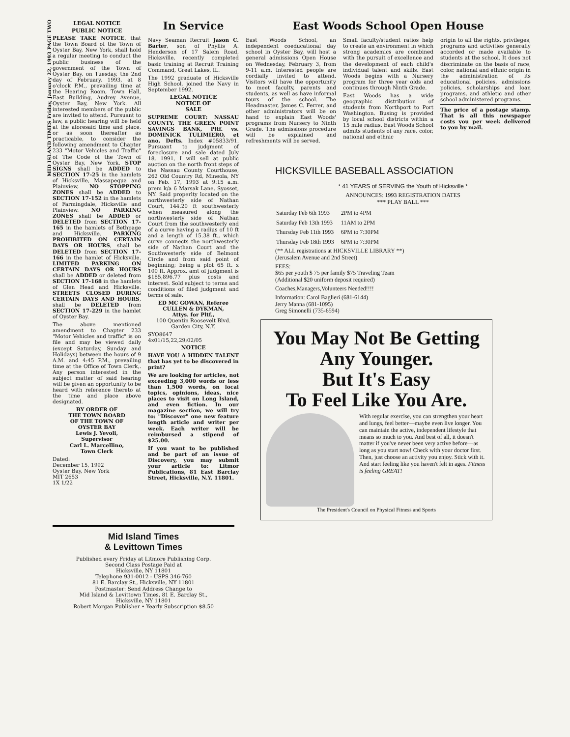MID ISLAND TIMES Friday, January 22, 1993 PAGE TWO
LEGAL NOTICE
PUBLIC NOTICE
PLEASE TAKE NOTICE, that the Town Board of the Town of Oyster Bay, New York, shall hold a regular meeting to conduct the public business of the government of the Town of Oyster Bay, on Tuesday, the 2nd day of February, 1993, at 8 o'clock P.M., prevailing time at the Hearing Room, Town Hall, East Building, Audrey Avenue, Oyster Bay, New York. All interested members of the public are invited to attend. Pursuant to law, a public hearing will be held at the aforesaid time and place, or as soon thereafter as practicable, to consider the following amendment to Chapter 233 "Motor Vehicles and Traffic" of The Code of the Town of Oyster Bay, New York. STOP SIGNS shall be ADDED to SECTION 17-25 in the hamlets of Hicksville, Massapequa and Plainview, NO STOPPING ZONES shall be ADDED to SECTION 17-152 in the hamlets of Farmingdale, Hicksville and Plainview. NO PARKING ZONES shall be ADDED or DELETED from SECTION 17-165 in the hamlets of Bethpage and Hicksville. PARKING PROHIBITED ON CERTAIN DAYS OR HOURS, shall be DELETED from SECTION 17-166 in the hamlet of Hicksville. LIMITED PARKING ON CERTAIN DAYS OR HOURS shall be ADDED or deleted from SECTION 17-168 in the hamlets of Glen Head and Hicksville. STREETS CLOSED DURING CERTAIN DAYS AND HOURS, shall be DELETED from SECTION 17-229 in the hamlet of Oyster Bay.
The above mentioned amendment to Chapter 233 "Motor Vehicles and traffic" is on file and may be viewed daily (except Saturday, Sunday and Holidays) between the hours of 9 A.M. and 4:45 P.M., prevailing time at the Office of Town Clerk,. Any person interested in the subject matter of said hearing will be given an opportunity to be heard with reference thereto at the time and place above designated.
BY ORDER OF
THE TOWN BOARD
OF THE TOWN OF
OYSTER BAY
Lewis J. Yevoli,
Supervisor
Carl L. Marcellino,
Town Clerk
Dated:
December 15, 1992
Oyster Bay, New York
MIT 2653
1X 1/22
In Service
Navy Seaman Recruit Jason C. Barter, son of Phyllis A. Henderson of 17 Salem Road, Hicksville, recently completed basic training at Recruit Training Command, Great Lakes, IL.
The 1992 graduate of Hicksville High School, joined the Navy in September 1992.
LEGAL NOTICE
NOTICE OF
SALE
SUPREME COURT: NASSAU COUNTY. THE GREEN POINT SAVINGS BANK, Pltf. vs. DOMINICK TULIMIERO, et ano, Defts. Index #05833/91. Pursuant to judgment of foreclosure and sale dated July 18, 1991, I will sell at public auction on the north front steps of the Nassau County Courthouse, 262 Old Country Rd, Mineola, NY on Feb. 17, 1993 at 9:15 a.m. prem k/a 6 Marsak Lane, Syosset, NY. Said properlty located on the northwesterly side of Nathan Court, 144.20 ft southwesterly when measured along the northwesterly side of Nathan Court from the southwesterly end of a curve having a radius of 10 ft and a length of 15.38 ft., which curve connects the northwesterly side of Nathan Court and the Southwesterly side of Belmont Circle and from said point of beginning; being a plot 65 ft. x 100 ft. Approx. amt of judgment is $185,896.77 plus costs and interest. Sold subject to terms and conditions of filed judgment and terms of sale.
ED MC GOWAN, Referee
CULLEN & DYKMAN,
Attys. for Pltf.,
100 Quentin Roosevelt Blvd.
Garden City, N.Y.
SYO8647
4x01/15,22,29;02/05
NOTICE
HAVE YOU A HIDDEN TALENT that has yet to be discovered in print?
We are looking for articles, not exceeding 3,000 words or less than 1,500 words, on local topics, opinions, ideas, nice places to visit on Long Island, and even fiction. In our magazine section, we will try to: "Discover" one new feature length article and writer per week. Each writer will be reimbursed a stipend of $25.00.
If you want to be published and be part of an issue of Discovery, you may submit your article to: Litmor Publications, 81 East Barclay Street, Hicksville, N.Y. 11801.
East Woods School Open House
East Woods School, an independent coeducational day school in Oyster Bay, will host a general admissions Open House on Wednesday, February 3, from 9-11 a.m. Interested people are cordially invited to attend. Visitors will have the opportunity to meet faculty, parents and students, as well as have informal tours of the school. The Headmaster, James C. Ferrer, and other administrators will be on hand to explain East Woods' programs from Nursery to Ninth Grade. The admissions procedure will be explained and refreshments will be served.
Small faculty/student ratios help to create an environment in which strong academics are combined with the pursuit of excellence and the development of each child's individual talent and skills. East Woods begins with a Nursery program for three year olds and continues through Ninth Grade.
East Woods has a wide geographic distribution of students from Northport to Port Washington. Busing is provided by local school districts within a 15 mile radius. East Woods School admits students of any race, color, national and ethnic
origin to all the rights, privileges, programs and activities generally accorded or made available to students at the school. It does not discriminate on the basis of race, color, national and ethnic origin in the administration of its educational policies, admissions policies, scholarships and loan programs, and athletic and other school administered programs.
The price of a postage stamp. That is all this newspaper costs you per week delivered to you by mail.
HICKSVILLE BASEBALL ASSOCIATION
* 41 YEARS of SERVING the Youth of Hicksville *
ANNOUNCES: 1993 REGISTRATION DATES
*** PLAY BALL ***
| Saturday Feb 6th 1993 | 2PM to 4PM |
| Saturday Feb 13th 1993 | 11AM to 2PM |
| Thursday Feb 11th 1993 | 6PM to 7:30PM |
| Thursday Feb 18th 1993 | 6PM to 7:30PM |
(** ALL registrations at HICKSVILLE LIBRARY **)
(Jerusalem Avenue and 2nd Street)
FEES:
$65 per youth $ 75 per family $75 Traveling Team
(Additional $20 uniform deposit required)
Coaches,Managers,Volunteers Needed!!!!
Information: Carol Baglieri (681-6144)
Jerry Manna (681-1095)
Greg Simonelli (735-6594)
You May Not Be Getting Any Younger.
But It's Easy
To Feel Like You Are.
With regular exercise, you can strengthen your heart and lungs, feel better—maybe even live longer. You can maintain the active, independent lifestyle that means so much to you. And best of all, it doesn't matter if you've never been very active before—as long as you start now! Check with your doctor first. Then, just choose an activity you enjoy. Stick with it. And start feeling like you haven't felt in ages. Fitness is feeling GREAT!
The President's Council on Physical Fitness and Sports
Mid Island Times
& Levittown Times
Published every Friday at Litmore Publishing Corp.
Second Class Postage Paid at
Hicksville, NY 11801
Telephone 931-0012 - USPS 346-760
81 E. Barclay St., Hicksville, NY 11801
Postmaster: Send Address Change to
Mid Island & Levittown Times, 81 E. Barclay St.,
Hicksville, NY 11801
Robert Morgan Publisher • Yearly Subscription $8.50